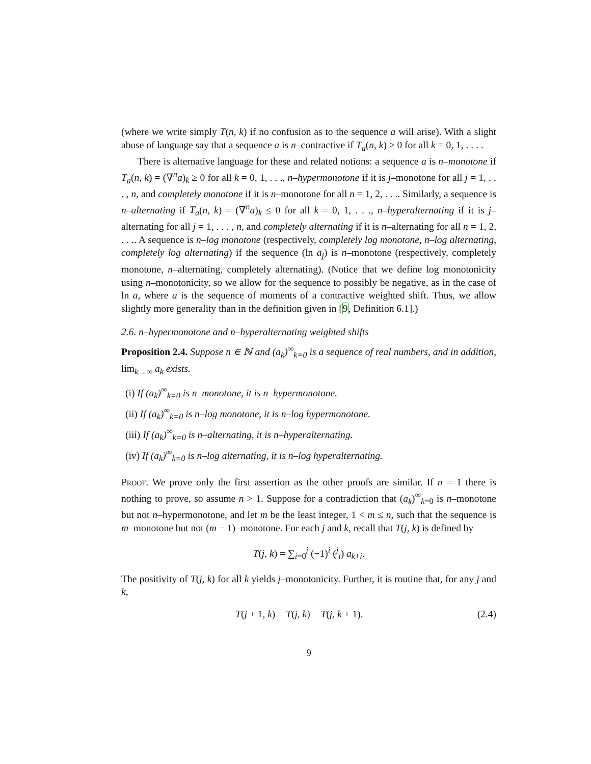(where we write simply T(n, k) if no confusion as to the sequence a will arise). With a slight abuse of language say that a sequence a is n–contractive if T<sub>a</sub>(n, k) ≥ 0 for all k = 0, 1, . . . .
There is alternative language for these and related notions: a sequence a is n–monotone if T<sub>a</sub>(n, k) = (∇<sup>n</sup>a)<sub>k</sub> ≥ 0 for all k = 0, 1, . . ., n–hypermonotone if it is j–monotone for all j = 1, . . . , n, and completely monotone if it is n–monotone for all n = 1, 2, . . .. Similarly, a sequence is n–alternating if T<sub>a</sub>(n, k) = (∇<sup>n</sup>a)<sub>k</sub> ≤ 0 for all k = 0, 1, . . ., n–hyperalternating if it is j–alternating for all j = 1, . . . , n, and completely alternating if it is n–alternating for all n = 1, 2, . . .. A sequence is n–log monotone (respectively, completely log monotone, n–log alternating, completely log alternating) if the sequence (ln a<sub>j</sub>) is n–monotone (respectively, completely monotone, n–alternating, completely alternating). (Notice that we define log monotonicity using n–monotonicity, so we allow for the sequence to possibly be negative, as in the case of ln a, where a is the sequence of moments of a contractive weighted shift. Thus, we allow slightly more generality than in the definition given in [9, Definition 6.1].)
2.6. n–hypermonotone and n–hyperalternating weighted shifts
Proposition 2.4. Suppose n ∈ ℕ and (a<sub>k</sub>)<sup>∞</sup><sub>k=0</sub> is a sequence of real numbers, and in addition, lim<sub>k→∞</sub> a<sub>k</sub> exists.
(i) If (a<sub>k</sub>)<sup>∞</sup><sub>k=0</sub> is n–monotone, it is n–hypermonotone.
(ii) If (a<sub>k</sub>)<sup>∞</sup><sub>k=0</sub> is n–log monotone, it is n–log hypermonotone.
(iii) If (a<sub>k</sub>)<sup>∞</sup><sub>k=0</sub> is n–alternating, it is n–hyperalternating.
(iv) If (a<sub>k</sub>)<sup>∞</sup><sub>k=0</sub> is n–log alternating, it is n–log hyperalternating.
Proof. We prove only the first assertion as the other proofs are similar. If n = 1 there is nothing to prove, so assume n > 1. Suppose for a contradiction that (a<sub>k</sub>)<sup>∞</sup><sub>k=0</sub> is n–monotone but not n–hypermonotone, and let m be the least integer, 1 < m ≤ n, such that the sequence is m–monotone but not (m − 1)–monotone. For each j and k, recall that T(j, k) is defined by
T(j, k) = ∑<sub>i=0</sub><sup>j</sup> (−1)<sup>i</sup> (<sup>j</sup><sub>i</sub>) a<sub>k+i</sub>.
The positivity of T(j, k) for all k yields j–monotonicity. Further, it is routine that, for any j and k,
T(j + 1, k) = T(j, k) − T(j, k + 1). (2.4)
9